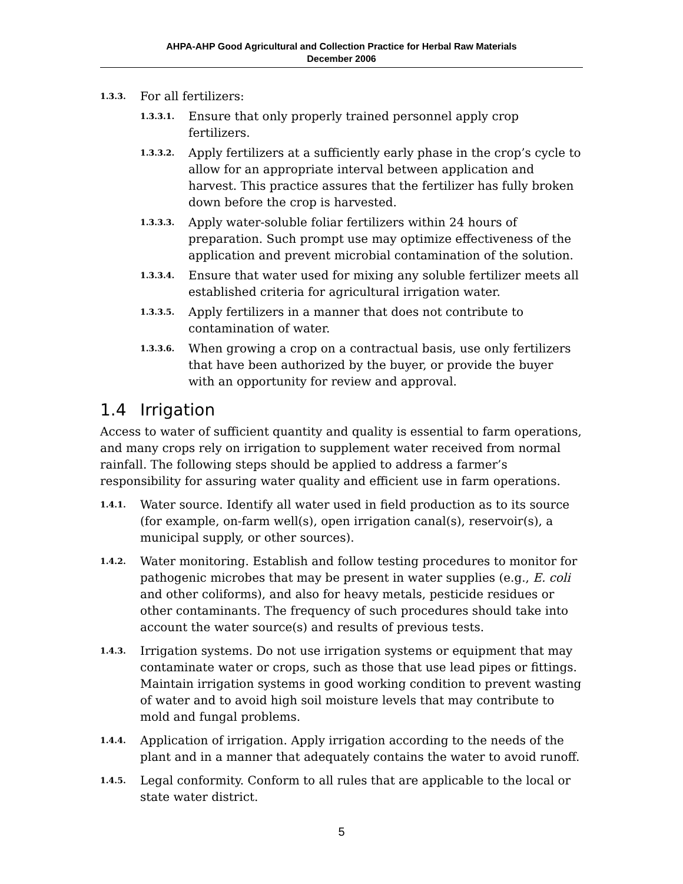AHPA-AHP Good Agricultural and Collection Practice for Herbal Raw Materials
December 2006
1.3.3.
For all fertilizers:
1.3.3.1.
Ensure that only properly trained personnel apply crop fertilizers.
1.3.3.2.
Apply fertilizers at a sufficiently early phase in the crop’s cycle to allow for an appropriate interval between application and harvest. This practice assures that the fertilizer has fully broken down before the crop is harvested.
1.3.3.3.
Apply water-soluble foliar fertilizers within 24 hours of preparation. Such prompt use may optimize effectiveness of the application and prevent microbial contamination of the solution.
1.3.3.4.
Ensure that water used for mixing any soluble fertilizer meets all established criteria for agricultural irrigation water.
1.3.3.5.
Apply fertilizers in a manner that does not contribute to contamination of water.
1.3.3.6.
When growing a crop on a contractual basis, use only fertilizers that have been authorized by the buyer, or provide the buyer with an opportunity for review and approval.
1.4 Irrigation
Access to water of sufficient quantity and quality is essential to farm operations, and many crops rely on irrigation to supplement water received from normal rainfall. The following steps should be applied to address a farmer’s responsibility for assuring water quality and efficient use in farm operations.
1.4.1.
Water source. Identify all water used in field production as to its source (for example, on-farm well(s), open irrigation canal(s), reservoir(s), a municipal supply, or other sources).
1.4.2.
Water monitoring. Establish and follow testing procedures to monitor for pathogenic microbes that may be present in water supplies (e.g., E. coli and other coliforms), and also for heavy metals, pesticide residues or other contaminants. The frequency of such procedures should take into account the water source(s) and results of previous tests.
1.4.3.
Irrigation systems. Do not use irrigation systems or equipment that may contaminate water or crops, such as those that use lead pipes or fittings. Maintain irrigation systems in good working condition to prevent wasting of water and to avoid high soil moisture levels that may contribute to mold and fungal problems.
1.4.4.
Application of irrigation. Apply irrigation according to the needs of the plant and in a manner that adequately contains the water to avoid runoff.
1.4.5.
Legal conformity. Conform to all rules that are applicable to the local or state water district.
5